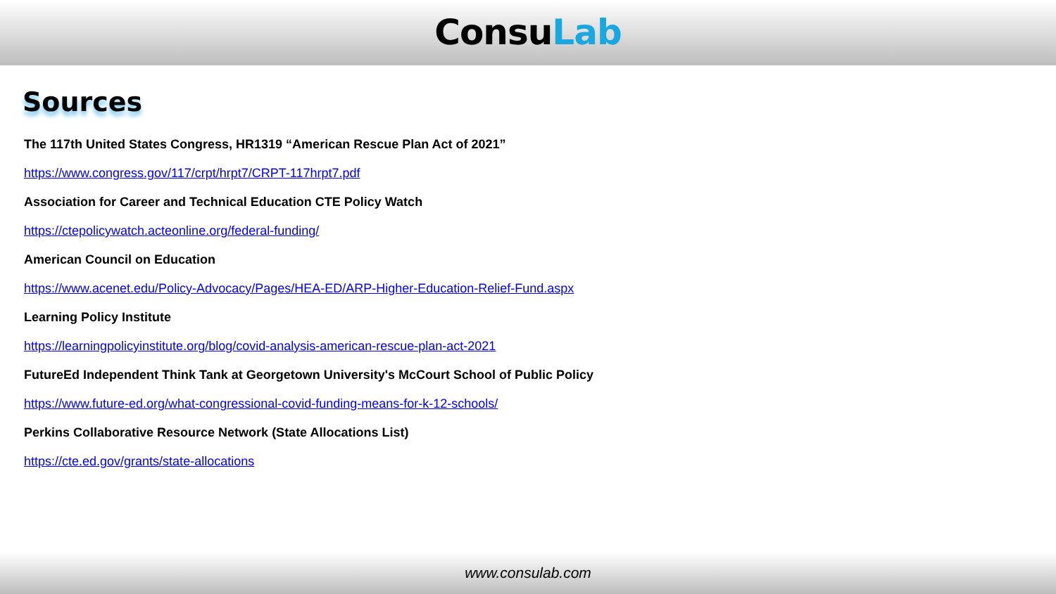ConsuLab
Sources
The 117th United States Congress, HR1319 “American Rescue Plan Act of 2021”
https://www.congress.gov/117/crpt/hrpt7/CRPT-117hrpt7.pdf
Association for Career and Technical Education CTE Policy Watch
https://ctepolicywatch.acteonline.org/federal-funding/
American Council on Education
https://www.acenet.edu/Policy-Advocacy/Pages/HEA-ED/ARP-Higher-Education-Relief-Fund.aspx
Learning Policy Institute
https://learningpolicyinstitute.org/blog/covid-analysis-american-rescue-plan-act-2021
FutureEd Independent Think Tank at Georgetown University's McCourt School of Public Policy
https://www.future-ed.org/what-congressional-covid-funding-means-for-k-12-schools/
Perkins Collaborative Resource Network (State Allocations List)
https://cte.ed.gov/grants/state-allocations
www.consulab.com